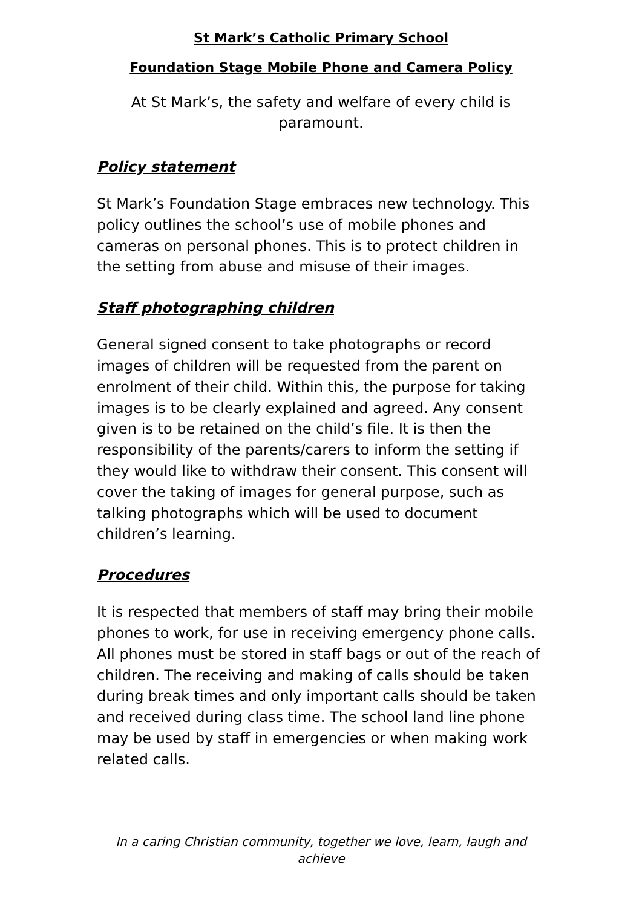St Mark’s Catholic Primary School
Foundation Stage Mobile Phone and Camera Policy
At St Mark’s, the safety and welfare of every child is paramount.
Policy statement
St Mark’s Foundation Stage embraces new technology. This policy outlines the school’s use of mobile phones and cameras on personal phones. This is to protect children in the setting from abuse and misuse of their images.
Staff photographing children
General signed consent to take photographs or record images of children will be requested from the parent on enrolment of their child. Within this, the purpose for taking images is to be clearly explained and agreed. Any consent given is to be retained on the child’s file. It is then the responsibility of the parents/carers to inform the setting if they would like to withdraw their consent. This consent will cover the taking of images for general purpose, such as talking photographs which will be used to document children’s learning.
Procedures
It is respected that members of staff may bring their mobile phones to work, for use in receiving emergency phone calls. All phones must be stored in staff bags or out of the reach of children. The receiving and making of calls should be taken during break times and only important calls should be taken and received during class time. The school land line phone may be used by staff in emergencies or when making work related calls.
In a caring Christian community, together we love, learn, laugh and achieve